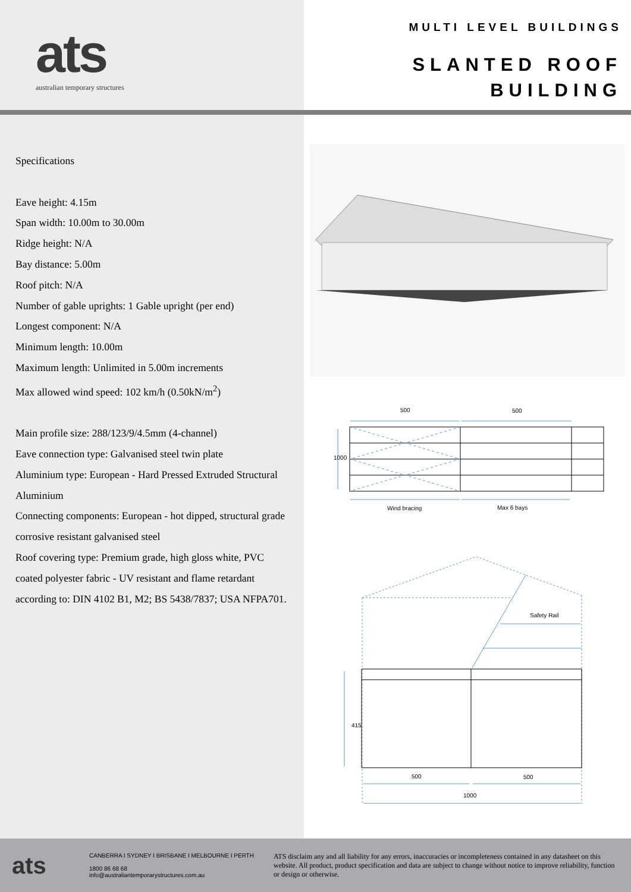ats
australian temporary structures
MULTI LEVEL BUILDINGS
SLANTED ROOF
BUILDING
Specifications
Eave height: 4.15m
Span width: 10.00m to 30.00m
Ridge height: N/A
Bay distance: 5.00m
Roof pitch: N/A
Number of gable uprights: 1 Gable upright (per end)
Longest component: N/A
Minimum length: 10.00m
Maximum length: Unlimited in 5.00m increments
Max allowed wind speed: 102 km/h (0.50kN/m<sup>2</sup>)
Main profile size: 288/123/9/4.5mm (4-channel)
Eave connection type: Galvanised steel twin plate
Aluminium type: European - Hard Pressed Extruded Structural Aluminium
Connecting components: European - hot dipped, structural grade corrosive resistant galvanised steel
Roof covering type: Premium grade, high gloss white, PVC coated polyester fabric - UV resistant and flame retardant according to: DIN 4102 B1, M2; BS 5438/7837; USA NFPA701.
500
500
Wind bracing
Max 6 bays
1000
Safety Rail
415
500
500
1000
ats
CANBERRA I SYDNEY I BRISBANE I MELBOURNE I PERTH
1800 86 68 68
info@australiantemporarystructures.com.au
ATS disclaim any and all liability for any errors, inaccuracies or incompleteness contained in any datasheet on this website. All product, product specification and data are subject to change without notice to improve reliability, function or design or otherwise.